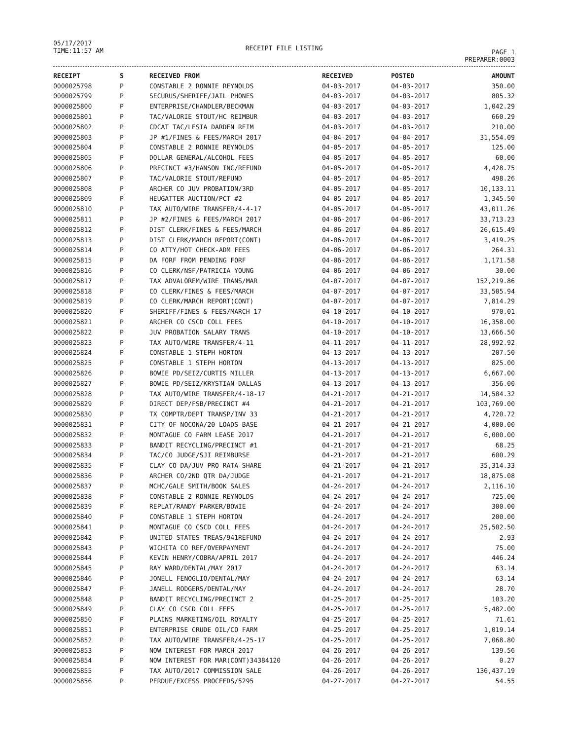05/17/2017
TIME:11:57 AM
RECEIPT FILE LISTING
PAGE 1
PREPARER:0003
| RECEIPT | S | RECEIVED FROM | RECEIVED | POSTED | AMOUNT |
| --- | --- | --- | --- | --- | --- |
| 0000025798 | P | CONSTABLE 2 RONNIE REYNOLDS | 04-03-2017 | 04-03-2017 | 350.00 |
| 0000025799 | P | SECURUS/SHERIFF/JAIL PHONES | 04-03-2017 | 04-03-2017 | 805.32 |
| 0000025800 | P | ENTERPRISE/CHANDLER/BECKMAN | 04-03-2017 | 04-03-2017 | 1,042.29 |
| 0000025801 | P | TAC/VALORIE STOUT/HC REIMBUR | 04-03-2017 | 04-03-2017 | 660.29 |
| 0000025802 | P | CDCAT TAC/LESIA DARDEN REIM | 04-03-2017 | 04-03-2017 | 210.00 |
| 0000025803 | P | JP #1/FINES & FEES/MARCH 2017 | 04-04-2017 | 04-04-2017 | 31,554.09 |
| 0000025804 | P | CONSTABLE 2 RONNIE REYNOLDS | 04-05-2017 | 04-05-2017 | 125.00 |
| 0000025805 | P | DOLLAR GENERAL/ALCOHOL FEES | 04-05-2017 | 04-05-2017 | 60.00 |
| 0000025806 | P | PRECINCT #3/HANSON INC/REFUND | 04-05-2017 | 04-05-2017 | 4,428.75 |
| 0000025807 | P | TAC/VALORIE STOUT/REFUND | 04-05-2017 | 04-05-2017 | 498.26 |
| 0000025808 | P | ARCHER CO JUV PROBATION/3RD | 04-05-2017 | 04-05-2017 | 10,133.11 |
| 0000025809 | P | HEUGATTER AUCTION/PCT #2 | 04-05-2017 | 04-05-2017 | 1,345.50 |
| 0000025810 | P | TAX AUTO/WIRE TRANSFER/4-4-17 | 04-05-2017 | 04-05-2017 | 43,011.26 |
| 0000025811 | P | JP #2/FINES & FEES/MARCH 2017 | 04-06-2017 | 04-06-2017 | 33,713.23 |
| 0000025812 | P | DIST CLERK/FINES & FEES/MARCH | 04-06-2017 | 04-06-2017 | 26,615.49 |
| 0000025813 | P | DIST CLERK/MARCH REPORT(CONT) | 04-06-2017 | 04-06-2017 | 3,419.25 |
| 0000025814 | P | CO ATTY/HOT CHECK-ADM FEES | 04-06-2017 | 04-06-2017 | 264.31 |
| 0000025815 | P | DA FORF FROM PENDING FORF | 04-06-2017 | 04-06-2017 | 1,171.58 |
| 0000025816 | P | CO CLERK/NSF/PATRICIA YOUNG | 04-06-2017 | 04-06-2017 | 30.00 |
| 0000025817 | P | TAX ADVALOREM/WIRE TRANS/MAR | 04-07-2017 | 04-07-2017 | 152,219.86 |
| 0000025818 | P | CO CLERK/FINES & FEES/MARCH | 04-07-2017 | 04-07-2017 | 33,505.94 |
| 0000025819 | P | CO CLERK/MARCH REPORT(CONT) | 04-07-2017 | 04-07-2017 | 7,814.29 |
| 0000025820 | P | SHERIFF/FINES & FEES/MARCH 17 | 04-10-2017 | 04-10-2017 | 970.01 |
| 0000025821 | P | ARCHER CO CSCD COLL FEES | 04-10-2017 | 04-10-2017 | 16,358.00 |
| 0000025822 | P | JUV PROBATION SALARY TRANS | 04-10-2017 | 04-10-2017 | 13,666.50 |
| 0000025823 | P | TAX AUTO/WIRE TRANSFER/4-11 | 04-11-2017 | 04-11-2017 | 28,992.92 |
| 0000025824 | P | CONSTABLE 1 STEPH HORTON | 04-13-2017 | 04-13-2017 | 207.50 |
| 0000025825 | P | CONSTABLE 1 STEPH HORTON | 04-13-2017 | 04-13-2017 | 825.00 |
| 0000025826 | P | BOWIE PD/SEIZ/CURTIS MILLER | 04-13-2017 | 04-13-2017 | 6,667.00 |
| 0000025827 | P | BOWIE PD/SEIZ/KRYSTIAN DALLAS | 04-13-2017 | 04-13-2017 | 356.00 |
| 0000025828 | P | TAX AUTO/WIRE TRANSFER/4-18-17 | 04-21-2017 | 04-21-2017 | 14,584.32 |
| 0000025829 | P | DIRECT DEP/FSB/PRECINCT #4 | 04-21-2017 | 04-21-2017 | 103,769.00 |
| 0000025830 | P | TX COMPTR/DEPT TRANSP/INV 33 | 04-21-2017 | 04-21-2017 | 4,720.72 |
| 0000025831 | P | CITY OF NOCONA/20 LOADS BASE | 04-21-2017 | 04-21-2017 | 4,000.00 |
| 0000025832 | P | MONTAGUE CO FARM LEASE 2017 | 04-21-2017 | 04-21-2017 | 6,000.00 |
| 0000025833 | P | BANDIT RECYCLING/PRECINCT #1 | 04-21-2017 | 04-21-2017 | 68.25 |
| 0000025834 | P | TAC/CO JUDGE/SJI REIMBURSE | 04-21-2017 | 04-21-2017 | 600.29 |
| 0000025835 | P | CLAY CO DA/JUV PRO RATA SHARE | 04-21-2017 | 04-21-2017 | 35,314.33 |
| 0000025836 | P | ARCHER CO/2ND QTR DA/JUDGE | 04-21-2017 | 04-21-2017 | 18,875.08 |
| 0000025837 | P | MCHC/GALE SMITH/BOOK SALES | 04-24-2017 | 04-24-2017 | 2,116.10 |
| 0000025838 | P | CONSTABLE 2 RONNIE REYNOLDS | 04-24-2017 | 04-24-2017 | 725.00 |
| 0000025839 | P | REPLAT/RANDY PARKER/BOWIE | 04-24-2017 | 04-24-2017 | 300.00 |
| 0000025840 | P | CONSTABLE 1 STEPH HORTON | 04-24-2017 | 04-24-2017 | 200.00 |
| 0000025841 | P | MONTAGUE CO CSCD COLL FEES | 04-24-2017 | 04-24-2017 | 25,502.50 |
| 0000025842 | P | UNITED STATES TREAS/941REFUND | 04-24-2017 | 04-24-2017 | 2.93 |
| 0000025843 | P | WICHITA CO REF/OVERPAYMENT | 04-24-2017 | 04-24-2017 | 75.00 |
| 0000025844 | P | KEVIN HENRY/COBRA/APRIL 2017 | 04-24-2017 | 04-24-2017 | 446.24 |
| 0000025845 | P | RAY WARD/DENTAL/MAY 2017 | 04-24-2017 | 04-24-2017 | 63.14 |
| 0000025846 | P | JONELL FENOGLIO/DENTAL/MAY | 04-24-2017 | 04-24-2017 | 63.14 |
| 0000025847 | P | JANELL RODGERS/DENTAL/MAY | 04-24-2017 | 04-24-2017 | 28.70 |
| 0000025848 | P | BANDIT RECYCLING/PRECINCT 2 | 04-25-2017 | 04-25-2017 | 103.20 |
| 0000025849 | P | CLAY CO CSCD COLL FEES | 04-25-2017 | 04-25-2017 | 5,482.00 |
| 0000025850 | P | PLAINS MARKETING/OIL ROYALTY | 04-25-2017 | 04-25-2017 | 71.61 |
| 0000025851 | P | ENTERPRISE CRUDE OIL/CO FARM | 04-25-2017 | 04-25-2017 | 1,019.14 |
| 0000025852 | P | TAX AUTO/WIRE TRANSFER/4-25-17 | 04-25-2017 | 04-25-2017 | 7,068.80 |
| 0000025853 | P | NOW INTEREST FOR MARCH 2017 | 04-26-2017 | 04-26-2017 | 139.56 |
| 0000025854 | P | NOW INTEREST FOR MAR(CONT)34384120 | 04-26-2017 | 04-26-2017 | 0.27 |
| 0000025855 | P | TAX AUTO/2017 COMMISSION SALE | 04-26-2017 | 04-26-2017 | 136,437.19 |
| 0000025856 | P | PERDUE/EXCESS PROCEEDS/5295 | 04-27-2017 | 04-27-2017 | 54.55 |